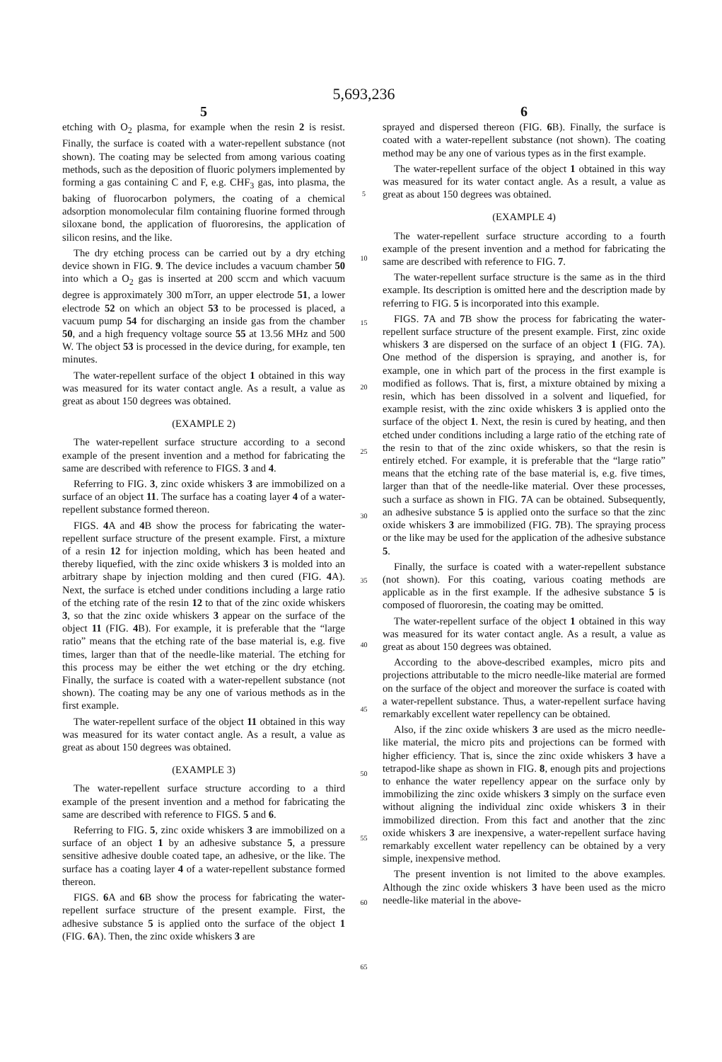5,693,236
5
etching with O<sub>2</sub> plasma, for example when the resin 2 is resist. Finally, the surface is coated with a water-repellent substance (not shown). The coating may be selected from among various coating methods, such as the deposition of fluoric polymers implemented by forming a gas containing C and F, e.g. CHF<sub>3</sub> gas, into plasma, the baking of fluorocarbon polymers, the coating of a chemical adsorption monomolecular film containing fluorine formed through siloxane bond, the application of fluororesins, the application of silicon resins, and the like.
The dry etching process can be carried out by a dry etching device shown in FIG. 9. The device includes a vacuum chamber 50 into which a O<sub>2</sub> gas is inserted at 200 sccm and which vacuum degree is approximately 300 mTorr, an upper electrode 51, a lower electrode 52 on which an object 53 to be processed is placed, a vacuum pump 54 for discharging an inside gas from the chamber 50, and a high frequency voltage source 55 at 13.56 MHz and 500 W. The object 53 is processed in the device during, for example, ten minutes.
The water-repellent surface of the object 1 obtained in this way was measured for its water contact angle. As a result, a value as great as about 150 degrees was obtained.
(EXAMPLE 2)
The water-repellent surface structure according to a second example of the present invention and a method for fabricating the same are described with reference to FIGS. 3 and 4.
Referring to FIG. 3, zinc oxide whiskers 3 are immobilized on a surface of an object 11. The surface has a coating layer 4 of a water-repellent substance formed thereon.
FIGS. 4 A and 4 B show the process for fabricating the water-repellent surface structure of the present example. First, a mixture of a resin 12 for injection molding, which has been heated and thereby liquefied, with the zinc oxide whiskers 3 is molded into an arbitrary shape by injection molding and then cured (FIG. 4 A). Next, the surface is etched under conditions including a large ratio of the etching rate of the resin 12 to that of the zinc oxide whiskers 3, so that the zinc oxide whiskers 3 appear on the surface of the object 11 (FIG. 4 B). For example, it is preferable that the “large ratio” means that the etching rate of the base material is, e.g. five times, larger than that of the needle-like material. The etching for this process may be either the wet etching or the dry etching. Finally, the surface is coated with a water-repellent substance (not shown). The coating may be any one of various methods as in the first example.
The water-repellent surface of the object 11 obtained in this way was measured for its water contact angle. As a result, a value as great as about 150 degrees was obtained.
(EXAMPLE 3)
The water-repellent surface structure according to a third example of the present invention and a method for fabricating the same are described with reference to FIGS. 5 and 6.
Referring to FIG. 5, zinc oxide whiskers 3 are immobilized on a surface of an object 1 by an adhesive substance 5, a pressure sensitive adhesive double coated tape, an adhesive, or the like. The surface has a coating layer 4 of a water-repellent substance formed thereon.
FIGS. 6 A and 6 B show the process for fabricating the water-repellent surface structure of the present example. First, the adhesive substance 5 is applied onto the surface of the object 1 (FIG. 6 A). Then, the zinc oxide whiskers 3 are
5
10
15
20
25
30
35
40
45
50
55
60
65
6
sprayed and dispersed thereon (FIG. 6 B). Finally, the surface is coated with a water-repellent substance (not shown). The coating method may be any one of various types as in the first example.
The water-repellent surface of the object 1 obtained in this way was measured for its water contact angle. As a result, a value as great as about 150 degrees was obtained.
(EXAMPLE 4)
The water-repellent surface structure according to a fourth example of the present invention and a method for fabricating the same are described with reference to FIG. 7.
The water-repellent surface structure is the same as in the third example. Its description is omitted here and the description made by referring to FIG. 5 is incorporated into this example.
FIGS. 7 A and 7 B show the process for fabricating the water-repellent surface structure of the present example. First, zinc oxide whiskers 3 are dispersed on the surface of an object 1 (FIG. 7 A). One method of the dispersion is spraying, and another is, for example, one in which part of the process in the first example is modified as follows. That is, first, a mixture obtained by mixing a resin, which has been dissolved in a solvent and liquefied, for example resist, with the zinc oxide whiskers 3 is applied onto the surface of the object 1. Next, the resin is cured by heating, and then etched under conditions including a large ratio of the etching rate of the resin to that of the zinc oxide whiskers, so that the resin is entirely etched. For example, it is preferable that the “large ratio” means that the etching rate of the base material is, e.g. five times, larger than that of the needle-like material. Over these processes, such a surface as shown in FIG. 7 A can be obtained. Subsequently, an adhesive substance 5 is applied onto the surface so that the zinc oxide whiskers 3 are immobilized (FIG. 7 B). The spraying process or the like may be used for the application of the adhesive substance 5.
Finally, the surface is coated with a water-repellent substance (not shown). For this coating, various coating methods are applicable as in the first example. If the adhesive substance 5 is composed of fluororesin, the coating may be omitted.
The water-repellent surface of the object 1 obtained in this way was measured for its water contact angle. As a result, a value as great as about 150 degrees was obtained.
According to the above-described examples, micro pits and projections attributable to the micro needle-like material are formed on the surface of the object and moreover the surface is coated with a water-repellent substance. Thus, a water-repellent surface having remarkably excellent water repellency can be obtained.
Also, if the zinc oxide whiskers 3 are used as the micro needle-like material, the micro pits and projections can be formed with higher efficiency. That is, since the zinc oxide whiskers 3 have a tetrapod-like shape as shown in FIG. 8, enough pits and projections to enhance the water repellency appear on the surface only by immobilizing the zinc oxide whiskers 3 simply on the surface even without aligning the individual zinc oxide whiskers 3 in their immobilized direction. From this fact and another that the zinc oxide whiskers 3 are inexpensive, a water-repellent surface having remarkably excellent water repellency can be obtained by a very simple, inexpensive method.
The present invention is not limited to the above examples. Although the zinc oxide whiskers 3 have been used as the micro needle-like material in the above-